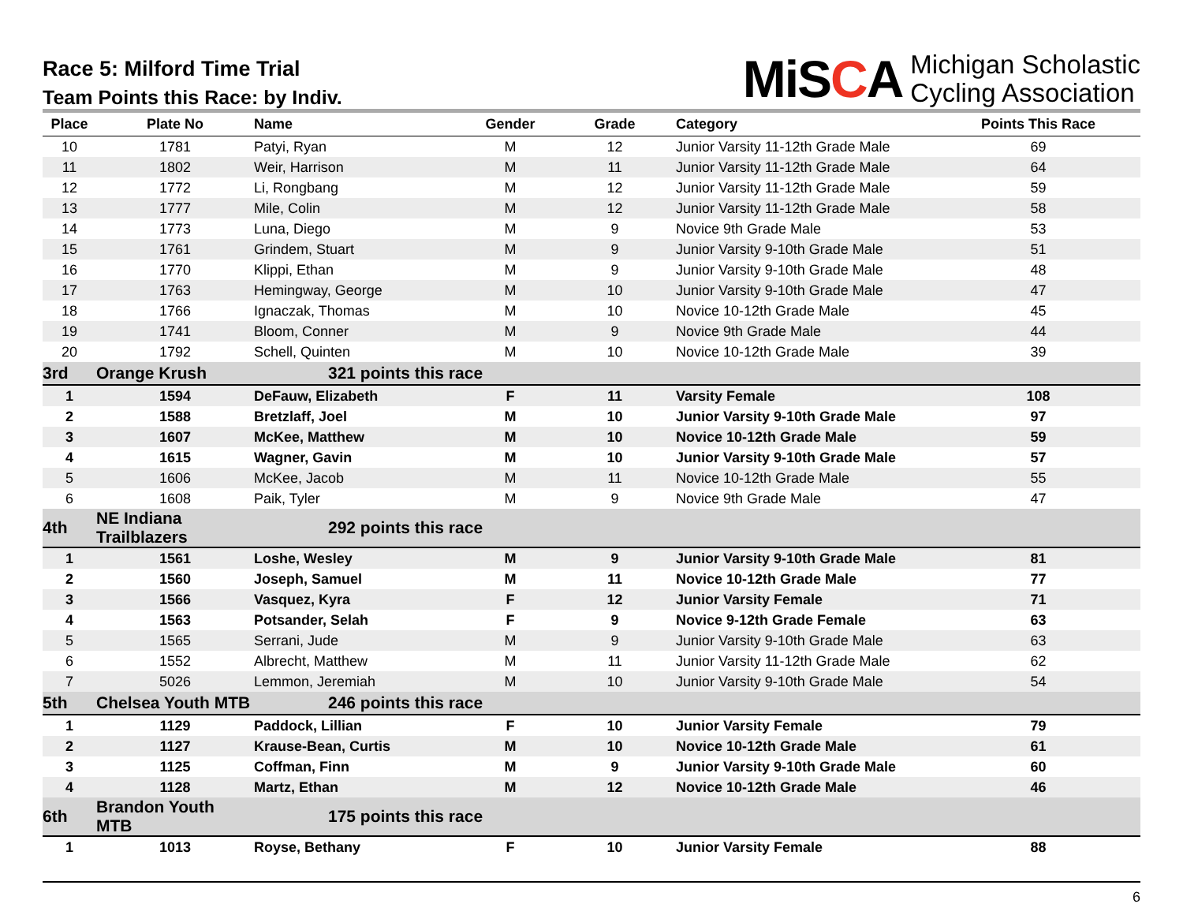Race 5: Milford Time Trial
Team Points this Race: by Indiv.
MiSCA
Michigan Scholastic
Cycling Association
| Place | Plate No | Name | Gender | Grade | Category | Points This Race |
| --- | --- | --- | --- | --- | --- | --- |
| 10 | 1781 | Patyi, Ryan | M | 12 | Junior Varsity 11-12th Grade Male | 69 |
| 11 | 1802 | Weir, Harrison | M | 11 | Junior Varsity 11-12th Grade Male | 64 |
| 12 | 1772 | Li, Rongbang | M | 12 | Junior Varsity 11-12th Grade Male | 59 |
| 13 | 1777 | Mile, Colin | M | 12 | Junior Varsity 11-12th Grade Male | 58 |
| 14 | 1773 | Luna, Diego | M | 9 | Novice 9th Grade Male | 53 |
| 15 | 1761 | Grindem, Stuart | M | 9 | Junior Varsity 9-10th Grade Male | 51 |
| 16 | 1770 | Klippi, Ethan | M | 9 | Junior Varsity 9-10th Grade Male | 48 |
| 17 | 1763 | Hemingway, George | M | 10 | Junior Varsity 9-10th Grade Male | 47 |
| 18 | 1766 | Ignaczak, Thomas | M | 10 | Novice 10-12th Grade Male | 45 |
| 19 | 1741 | Bloom, Conner | M | 9 | Novice 9th Grade Male | 44 |
| 20 | 1792 | Schell, Quinten | M | 10 | Novice 10-12th Grade Male | 39 |
| 3rd | Orange Krush | 321 points this race | | | | |
| 1 | 1594 | DeFauw, Elizabeth | F | 11 | Varsity Female | 108 |
| 2 | 1588 | Bretzlaff, Joel | M | 10 | Junior Varsity 9-10th Grade Male | 97 |
| 3 | 1607 | McKee, Matthew | M | 10 | Novice 10-12th Grade Male | 59 |
| 4 | 1615 | Wagner, Gavin | M | 10 | Junior Varsity 9-10th Grade Male | 57 |
| 5 | 1606 | McKee, Jacob | M | 11 | Novice 10-12th Grade Male | 55 |
| 6 | 1608 | Paik, Tyler | M | 9 | Novice 9th Grade Male | 47 |
| 4th | NE Indiana Trailblazers | 292 points this race | | | | |
| 1 | 1561 | Loshe, Wesley | M | 9 | Junior Varsity 9-10th Grade Male | 81 |
| 2 | 1560 | Joseph, Samuel | M | 11 | Novice 10-12th Grade Male | 77 |
| 3 | 1566 | Vasquez, Kyra | F | 12 | Junior Varsity Female | 71 |
| 4 | 1563 | Potsander, Selah | F | 9 | Novice 9-12th Grade Female | 63 |
| 5 | 1565 | Serrani, Jude | M | 9 | Junior Varsity 9-10th Grade Male | 63 |
| 6 | 1552 | Albrecht, Matthew | M | 11 | Junior Varsity 11-12th Grade Male | 62 |
| 7 | 5026 | Lemmon, Jeremiah | M | 10 | Junior Varsity 9-10th Grade Male | 54 |
| 5th | Chelsea Youth MTB | 246 points this race | | | | |
| 1 | 1129 | Paddock, Lillian | F | 10 | Junior Varsity Female | 79 |
| 2 | 1127 | Krause-Bean, Curtis | M | 10 | Novice 10-12th Grade Male | 61 |
| 3 | 1125 | Coffman, Finn | M | 9 | Junior Varsity 9-10th Grade Male | 60 |
| 4 | 1128 | Martz, Ethan | M | 12 | Novice 10-12th Grade Male | 46 |
| 6th | Brandon Youth MTB | 175 points this race | | | | |
| 1 | 1013 | Royse, Bethany | F | 10 | Junior Varsity Female | 88 |
6